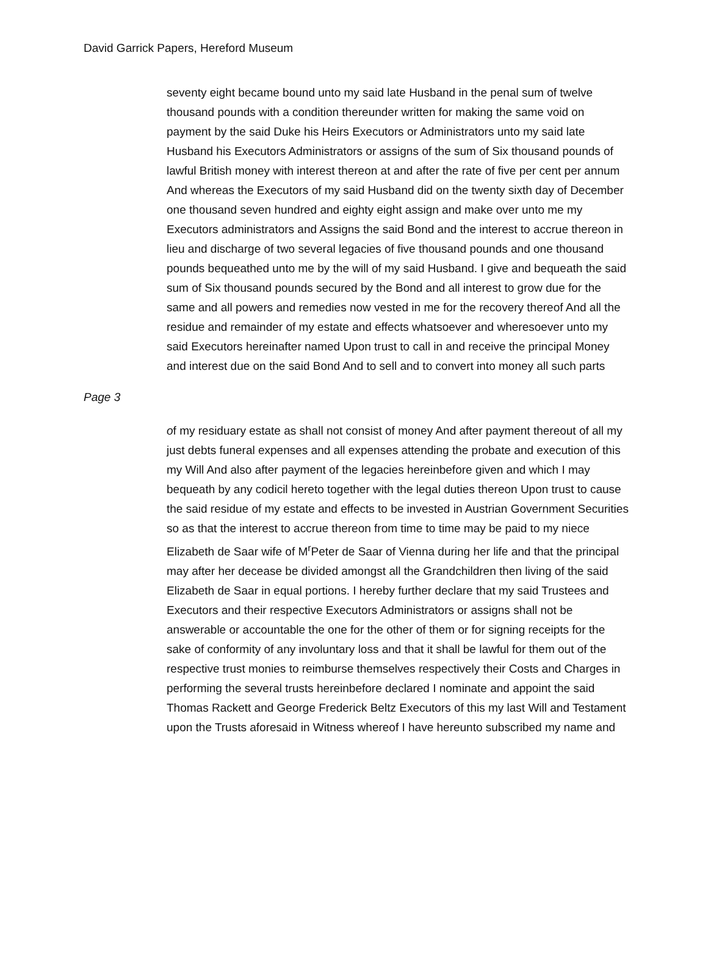David Garrick Papers, Hereford Museum
seventy eight became bound unto my said late Husband in the penal sum of twelve thousand pounds with a condition thereunder written for making the same void on payment by the said Duke his Heirs Executors or Administrators unto my said late Husband his Executors Administrators or assigns of the sum of Six thousand pounds of lawful British money with interest thereon at and after the rate of five per cent per annum And whereas the Executors of my said Husband did on the twenty sixth day of December one thousand seven hundred and eighty eight assign and make over unto me my Executors administrators and Assigns the said Bond and the interest to accrue thereon in lieu and discharge of two several legacies of five thousand pounds and one thousand pounds bequeathed unto me by the will of my said Husband. I give and bequeath the said sum of Six thousand pounds secured by the Bond and all interest to grow due for the same and all powers and remedies now vested in me for the recovery thereof And all the residue and remainder of my estate and effects whatsoever and wheresoever unto my said Executors hereinafter named Upon trust to call in and receive the principal Money and interest due on the said Bond And to sell and to convert into money all such parts
Page 3
of my residuary estate as shall not consist of money And after payment thereout of all my just debts funeral expenses and all expenses attending the probate and execution of this my Will And also after payment of the legacies hereinbefore given and which I may bequeath by any codicil hereto together with the legal duties thereon Upon trust to cause the said residue of my estate and effects to be invested in Austrian Government Securities so as that the interest to accrue thereon from time to time may be paid to my niece Elizabeth de Saar wife of M<sup>r</sup>Peter de Saar of Vienna during her life and that the principal may after her decease be divided amongst all the Grandchildren then living of the said Elizabeth de Saar in equal portions. I hereby further declare that my said Trustees and Executors and their respective Executors Administrators or assigns shall not be answerable or accountable the one for the other of them or for signing receipts for the sake of conformity of any involuntary loss and that it shall be lawful for them out of the respective trust monies to reimburse themselves respectively their Costs and Charges in performing the several trusts hereinbefore declared I nominate and appoint the said Thomas Rackett and George Frederick Beltz Executors of this my last Will and Testament upon the Trusts aforesaid in Witness whereof I have hereunto subscribed my name and